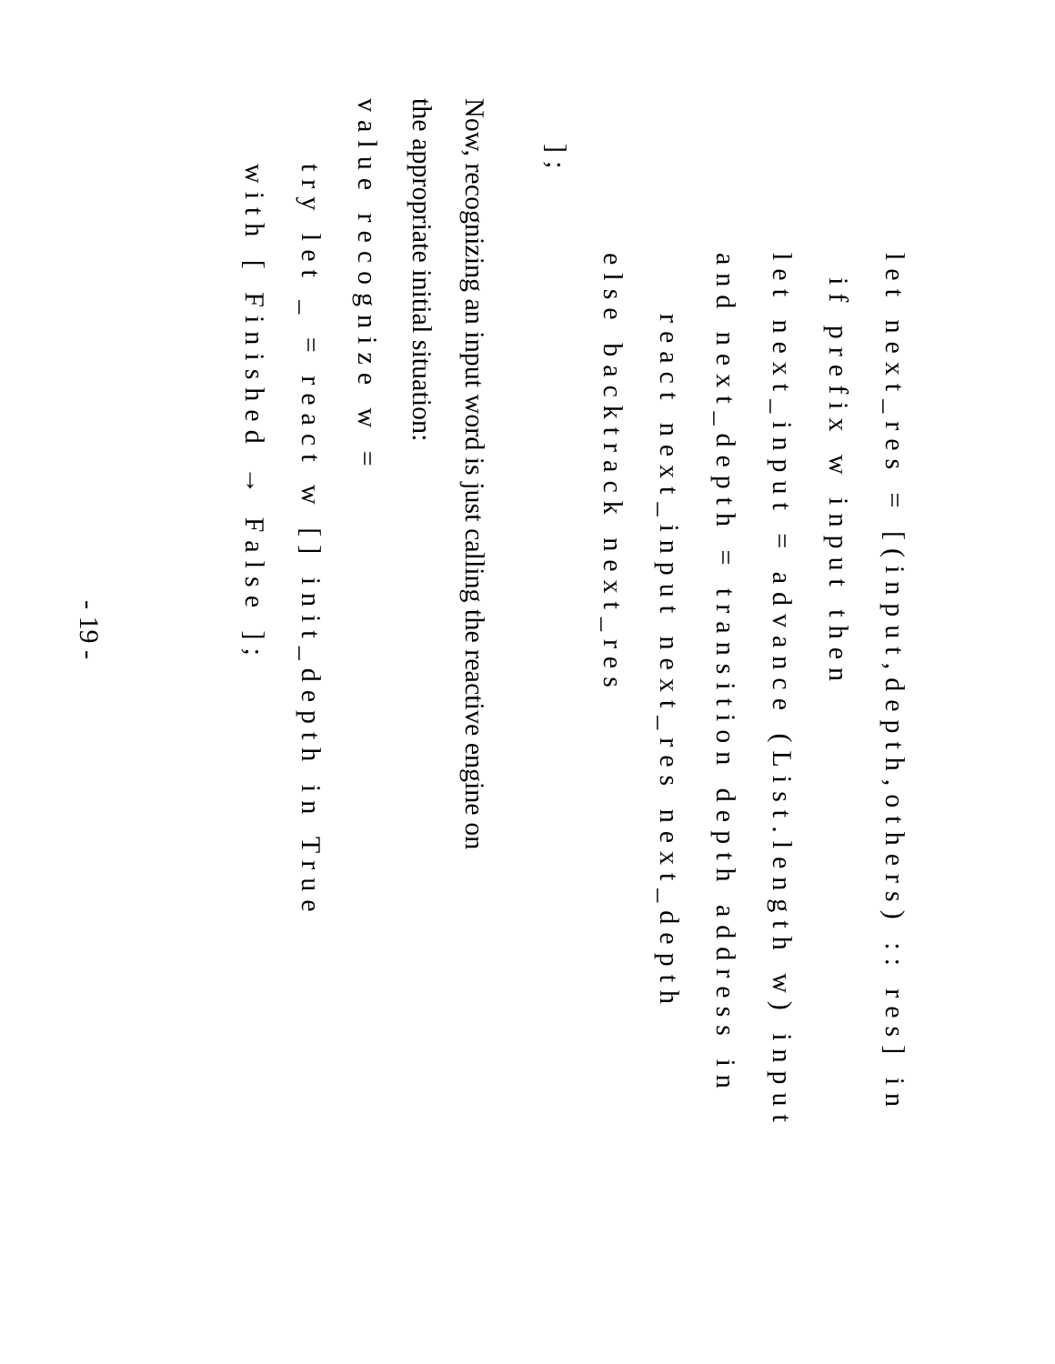let next_res = [(input,depth,others) :: res] in
if prefix w input then
let next_input = advance (List.length w) input
and next_depth = transition depth address in
react next_input next_res next_depth
else backtrack next_res
];
Now, recognizing an input word is just calling the reactive engine on
the appropriate initial situation:
value recognize w =
try let _ = react w [] init_depth in True
with [ Finished → False ];
- 19 -